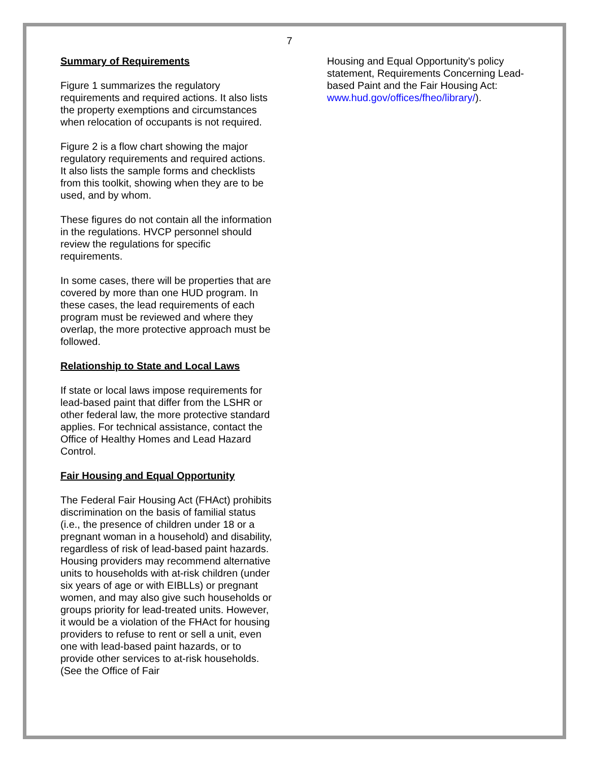7
Summary of Requirements
Figure 1 summarizes the regulatory requirements and required actions. It also lists the property exemptions and circumstances when relocation of occupants is not required.
Figure 2 is a flow chart showing the major regulatory requirements and required actions. It also lists the sample forms and checklists from this toolkit, showing when they are to be used, and by whom.
These figures do not contain all the information in the regulations. HVCP personnel should review the regulations for specific requirements.
In some cases, there will be properties that are covered by more than one HUD program. In these cases, the lead requirements of each program must be reviewed and where they overlap, the more protective approach must be followed.
Relationship to State and Local Laws
If state or local laws impose requirements for lead-based paint that differ from the LSHR or other federal law, the more protective standard applies. For technical assistance, contact the Office of Healthy Homes and Lead Hazard Control.
Fair Housing and Equal Opportunity
The Federal Fair Housing Act (FHAct) prohibits discrimination on the basis of familial status (i.e., the presence of children under 18 or a pregnant woman in a household) and disability, regardless of risk of lead-based paint hazards. Housing providers may recommend alternative units to households with at-risk children (under six years of age or with EIBLLs) or pregnant women, and may also give such households or groups priority for lead-treated units. However, it would be a violation of the FHAct for housing providers to refuse to rent or sell a unit, even one with lead-based paint hazards, or to provide other services to at-risk households. (See the Office of Fair
Housing and Equal Opportunity's policy statement, Requirements Concerning Lead-based Paint and the Fair Housing Act: www.hud.gov/offices/fheo/library/).